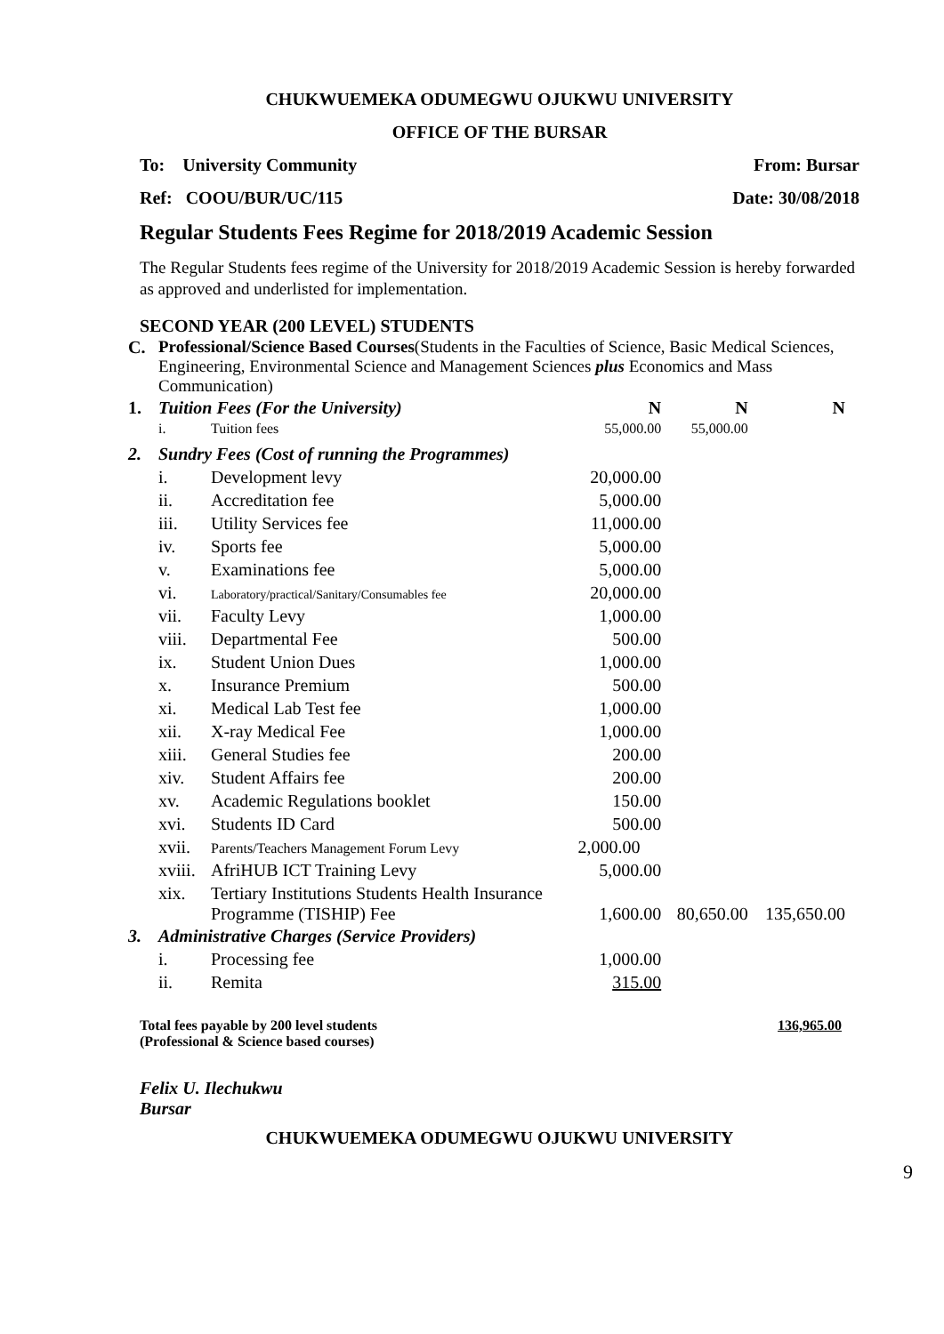CHUKWUEMEKA ODUMEGWU OJUKWU UNIVERSITY
OFFICE OF THE BURSAR
To: University Community From: Bursar
Ref: COOU/BUR/UC/115 Date: 30/08/2018
Regular Students Fees Regime for 2018/2019 Academic Session
The Regular Students fees regime of the University for 2018/2019 Academic Session is hereby forwarded as approved and underlisted for implementation.
SECOND YEAR (200 LEVEL) STUDENTS
| C. | Professional/Science Based Courses (Students in the Faculties of Science, Basic Medical Sciences, Engineering, Environmental Science and Management Sciences plus Economics and Mass Communication) | | | | |
| 1. | Tuition Fees (For the University) | | N | N | N |
| | i. | Tuition fees | 55,000.00 | 55,000.00 | |
| 2. | Sundry Fees (Cost of running the Programmes) | | | | |
| | i. | Development levy | 20,000.00 | | |
| | ii. | Accreditation fee | 5,000.00 | | |
| | iii. | Utility Services fee | 11,000.00 | | |
| | iv. | Sports fee | 5,000.00 | | |
| | v. | Examinations fee | 5,000.00 | | |
| | vi. | Laboratory/practical/Sanitary/Consumables fee | 20,000.00 | | |
| | vii. | Faculty Levy | 1,000.00 | | |
| | viii. | Departmental Fee | 500.00 | | |
| | ix. | Student Union Dues | 1,000.00 | | |
| | x. | Insurance Premium | 500.00 | | |
| | xi. | Medical Lab Test fee | 1,000.00 | | |
| | xii. | X-ray Medical Fee | 1,000.00 | | |
| | xiii. | General Studies fee | 200.00 | | |
| | xiv. | Student Affairs fee | 200.00 | | |
| | xv. | Academic Regulations booklet | 150.00 | | |
| | xvi. | Students ID Card | 500.00 | | |
| | xvii. | Parents/Teachers Management Forum Levy | 2,000.00 | | |
| | xviii. | AfriHUB ICT Training Levy | 5,000.00 | | |
| | xix. | Tertiary Institutions Students Health Insurance Programme (TISHIP) Fee | 1,600.00 | 80,650.00 | 135,650.00 |
| 3. | Administrative Charges (Service Providers) | | | | |
| | i. | Processing fee | 1,000.00 | | |
| | ii. | Remita | 315.00 | | |
Total fees payable by 200 level students
(Professional & Science based courses) 136,965.00
Felix U. Ilechukwu
Bursar
CHUKWUEMEKA ODUMEGWU OJUKWU UNIVERSITY
9